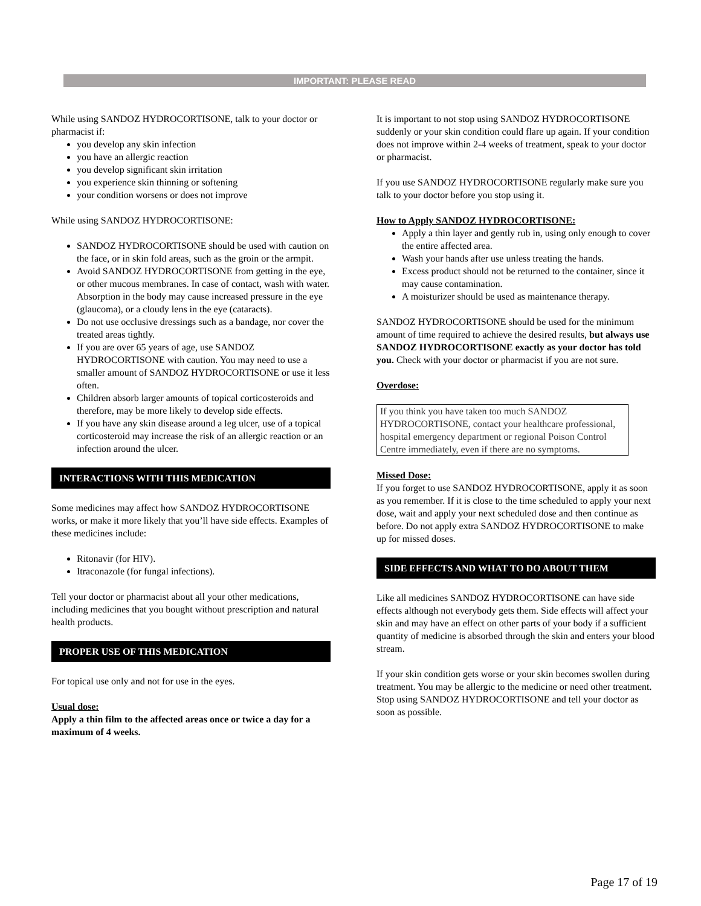IMPORTANT: PLEASE READ
While using SANDOZ HYDROCORTISONE, talk to your doctor or pharmacist if:
you develop any skin infection
you have an allergic reaction
you develop significant skin irritation
you experience skin thinning or softening
your condition worsens or does not improve
While using SANDOZ HYDROCORTISONE:
SANDOZ HYDROCORTISONE should be used with caution on the face, or in skin fold areas, such as the groin or the armpit.
Avoid SANDOZ HYDROCORTISONE from getting in the eye, or other mucous membranes. In case of contact, wash with water. Absorption in the body may cause increased pressure in the eye (glaucoma), or a cloudy lens in the eye (cataracts).
Do not use occlusive dressings such as a bandage, nor cover the treated areas tightly.
If you are over 65 years of age, use SANDOZ HYDROCORTISONE with caution. You may need to use a smaller amount of SANDOZ HYDROCORTISONE or use it less often.
Children absorb larger amounts of topical corticosteroids and therefore, may be more likely to develop side effects.
If you have any skin disease around a leg ulcer, use of a topical corticosteroid may increase the risk of an allergic reaction or an infection around the ulcer.
INTERACTIONS WITH THIS MEDICATION
Some medicines may affect how SANDOZ HYDROCORTISONE works, or make it more likely that you’ll have side effects. Examples of these medicines include:
Ritonavir (for HIV).
Itraconazole (for fungal infections).
Tell your doctor or pharmacist about all your other medications, including medicines that you bought without prescription and natural health products.
PROPER USE OF THIS MEDICATION
For topical use only and not for use in the eyes.
Usual dose:
Apply a thin film to the affected areas once or twice a day for a maximum of 4 weeks.
It is important to not stop using SANDOZ HYDROCORTISONE suddenly or your skin condition could flare up again. If your condition does not improve within 2-4 weeks of treatment, speak to your doctor or pharmacist.
If you use SANDOZ HYDROCORTISONE regularly make sure you talk to your doctor before you stop using it.
How to Apply SANDOZ HYDROCORTISONE:
Apply a thin layer and gently rub in, using only enough to cover the entire affected area.
Wash your hands after use unless treating the hands.
Excess product should not be returned to the container, since it may cause contamination.
A moisturizer should be used as maintenance therapy.
SANDOZ HYDROCORTISONE should be used for the minimum amount of time required to achieve the desired results, but always use SANDOZ HYDROCORTISONE exactly as your doctor has told you. Check with your doctor or pharmacist if you are not sure.
Overdose:
If you think you have taken too much SANDOZ HYDROCORTISONE, contact your healthcare professional, hospital emergency department or regional Poison Control Centre immediately, even if there are no symptoms.
Missed Dose:
If you forget to use SANDOZ HYDROCORTISONE, apply it as soon as you remember. If it is close to the time scheduled to apply your next dose, wait and apply your next scheduled dose and then continue as before. Do not apply extra SANDOZ HYDROCORTISONE to make up for missed doses.
SIDE EFFECTS AND WHAT TO DO ABOUT THEM
Like all medicines SANDOZ HYDROCORTISONE can have side effects although not everybody gets them. Side effects will affect your skin and may have an effect on other parts of your body if a sufficient quantity of medicine is absorbed through the skin and enters your blood stream.
If your skin condition gets worse or your skin becomes swollen during treatment. You may be allergic to the medicine or need other treatment. Stop using SANDOZ HYDROCORTISONE and tell your doctor as soon as possible.
Page 17 of 19